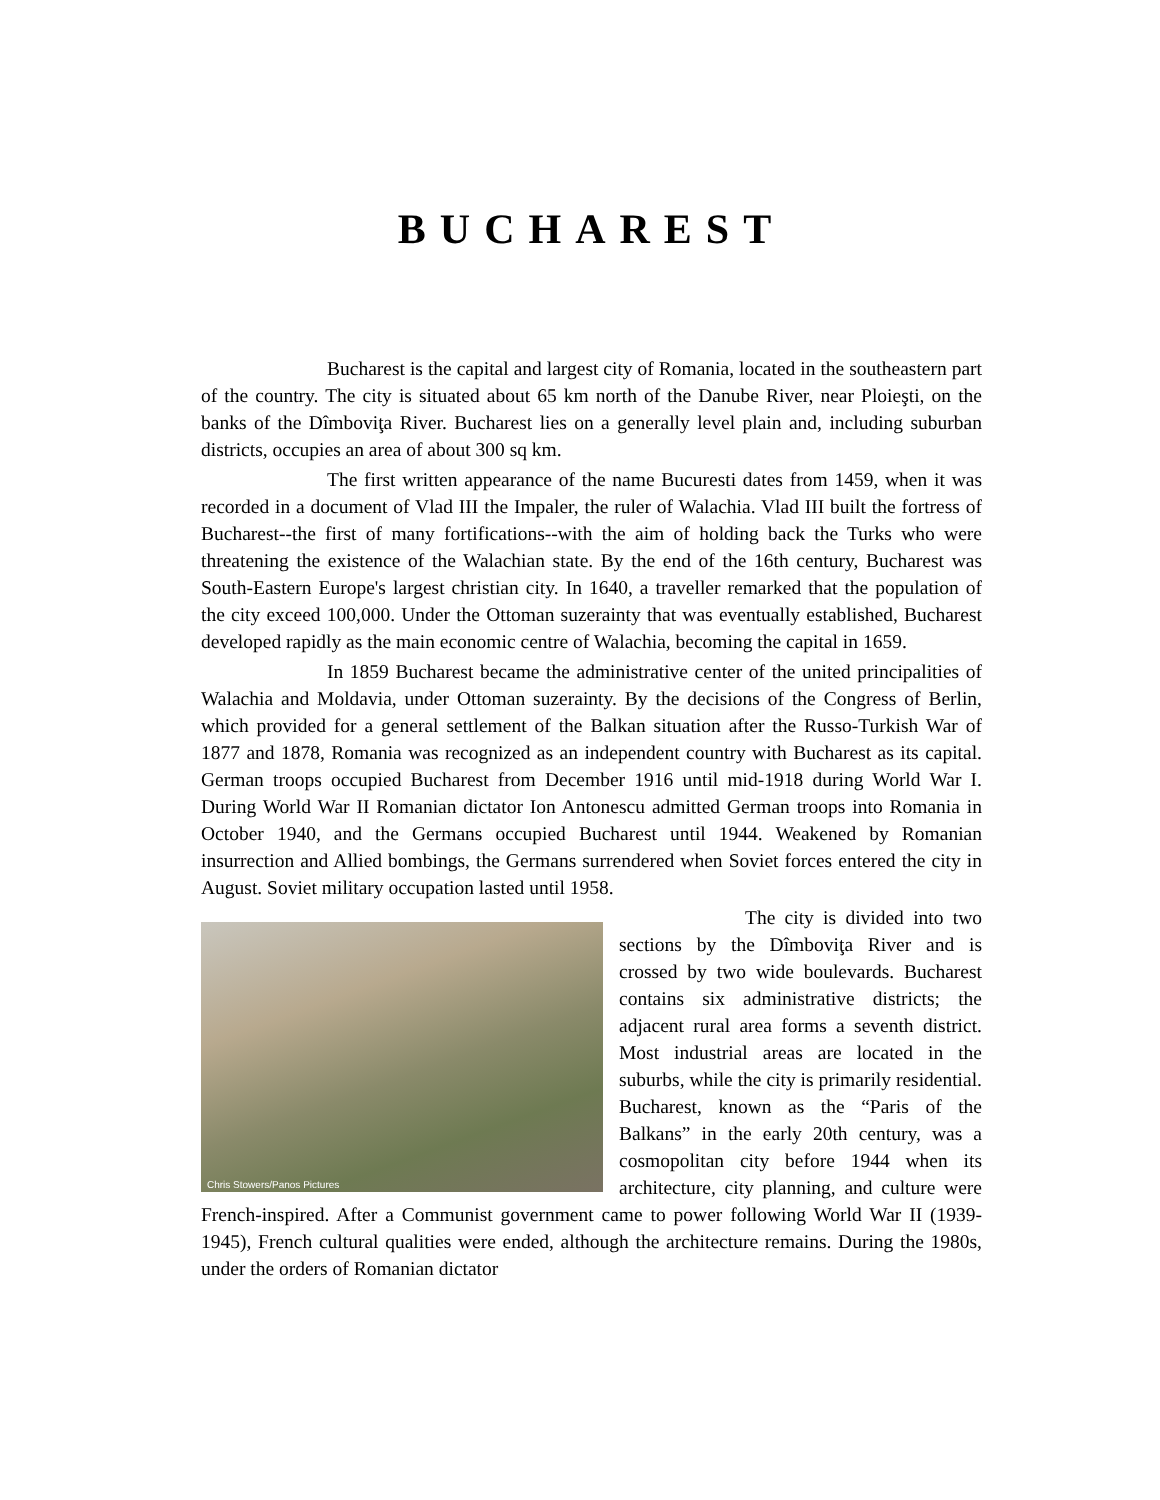BUCHAREST
Bucharest is the capital and largest city of Romania, located in the southeastern part of the country. The city is situated about 65 km north of the Danube River, near Ploieşti, on the banks of the Dîmboviţa River. Bucharest lies on a generally level plain and, including suburban districts, occupies an area of about 300 sq km.
The first written appearance of the name Bucuresti dates from 1459, when it was recorded in a document of Vlad III the Impaler, the ruler of Walachia. Vlad III built the fortress of Bucharest--the first of many fortifications--with the aim of holding back the Turks who were threatening the existence of the Walachian state. By the end of the 16th century, Bucharest was South-Eastern Europe's largest christian city. In 1640, a traveller remarked that the population of the city exceed 100,000. Under the Ottoman suzerainty that was eventually established, Bucharest developed rapidly as the main economic centre of Walachia, becoming the capital in 1659.
In 1859 Bucharest became the administrative center of the united principalities of Walachia and Moldavia, under Ottoman suzerainty. By the decisions of the Congress of Berlin, which provided for a general settlement of the Balkan situation after the Russo-Turkish War of 1877 and 1878, Romania was recognized as an independent country with Bucharest as its capital. German troops occupied Bucharest from December 1916 until mid-1918 during World War I. During World War II Romanian dictator Ion Antonescu admitted German troops into Romania in October 1940, and the Germans occupied Bucharest until 1944. Weakened by Romanian insurrection and Allied bombings, the Germans surrendered when Soviet forces entered the city in August. Soviet military occupation lasted until 1958.
Chris Stowers/Panos Pictures
The city is divided into two sections by the Dîmboviţa River and is crossed by two wide boulevards. Bucharest contains six administrative districts; the adjacent rural area forms a seventh district. Most industrial areas are located in the suburbs, while the city is primarily residential. Bucharest, known as the “Paris of the Balkans” in the early 20th century, was a cosmopolitan city before 1944 when its architecture, city planning, and culture were French-inspired. After a Communist government came to power following World War II (1939-1945), French cultural qualities were ended, although the architecture remains. During the 1980s, under the orders of Romanian dictator